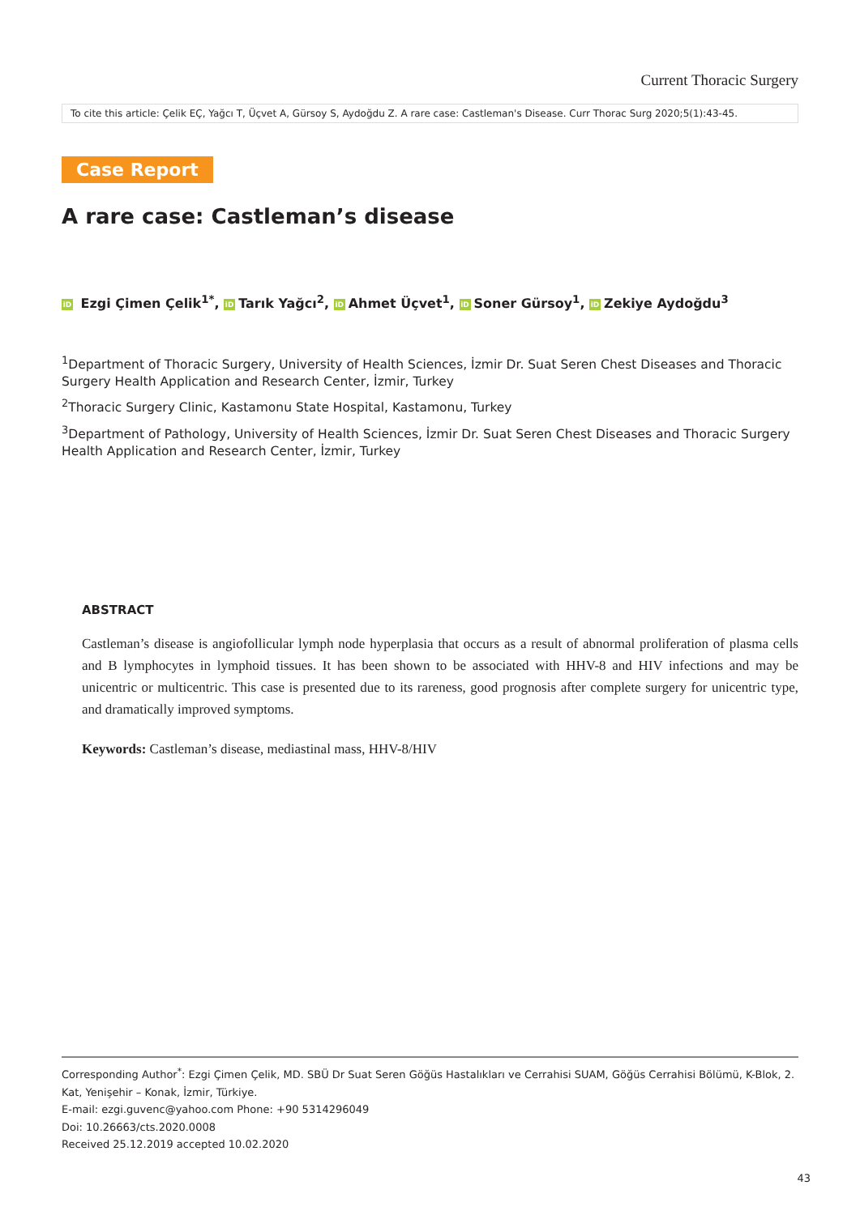Current Thoracic Surgery
To cite this article: Çelik EÇ, Yağcı T, Üçvet A, Gürsoy S, Aydoğdu Z. A rare case: Castleman's Disease. Curr Thorac Surg 2020;5(1):43-45.
Case Report
A rare case: Castleman’s disease
iD Ezgi Çimen Çelik<sup>1*</sup>, iD Tarık Yağcı<sup>2</sup>, iD Ahmet Üçvet<sup>1</sup>, iD Soner Gürsoy<sup>1</sup>, iD Zekiye Aydoğdu<sup>3</sup>
<sup>1</sup> Department of Thoracic Surgery, University of Health Sciences, İzmir Dr. Suat Seren Chest Diseases and Thoracic Surgery Health Application and Research Center, İzmir, Turkey
<sup>2</sup> Thoracic Surgery Clinic, Kastamonu State Hospital, Kastamonu, Turkey
<sup>3</sup> Department of Pathology, University of Health Sciences, İzmir Dr. Suat Seren Chest Diseases and Thoracic Surgery Health Application and Research Center, İzmir, Turkey
ABSTRACT
Castleman’s disease is angiofollicular lymph node hyperplasia that occurs as a result of abnormal proliferation of plasma cells and B lymphocytes in lymphoid tissues. It has been shown to be associated with HHV-8 and HIV infections and may be unicentric or multicentric. This case is presented due to its rareness, good prognosis after complete surgery for unicentric type, and dramatically improved symptoms.
Keywords: Castleman’s disease, mediastinal mass, HHV-8/HIV
Corresponding Author<sup>*</sup>: Ezgi Çimen Çelik, MD. SBÜ Dr Suat Seren Göğüs Hastalıkları ve Cerrahisi SUAM, Göğüs Cerrahisi Bölümü, K-Blok, 2. Kat, Yenişehir – Konak, İzmir, Türkiye.
E-mail: ezgi.guvenc@yahoo.com Phone: +90 5314296049
Doi: 10.26663/cts.2020.0008
Received 25.12.2019 accepted 10.02.2020
43